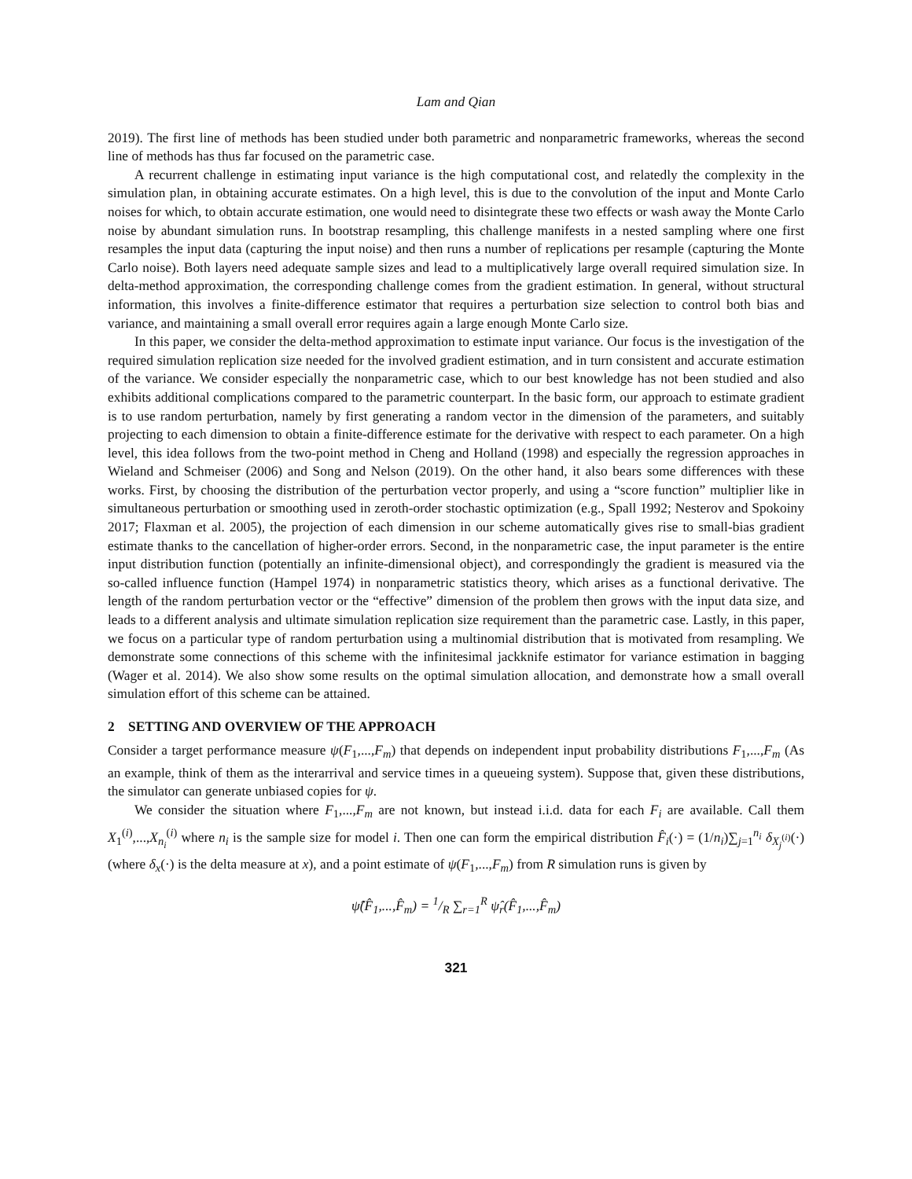Lam and Qian
2019). The first line of methods has been studied under both parametric and nonparametric frameworks, whereas the second line of methods has thus far focused on the parametric case.
A recurrent challenge in estimating input variance is the high computational cost, and relatedly the complexity in the simulation plan, in obtaining accurate estimates. On a high level, this is due to the convolution of the input and Monte Carlo noises for which, to obtain accurate estimation, one would need to disintegrate these two effects or wash away the Monte Carlo noise by abundant simulation runs. In bootstrap resampling, this challenge manifests in a nested sampling where one first resamples the input data (capturing the input noise) and then runs a number of replications per resample (capturing the Monte Carlo noise). Both layers need adequate sample sizes and lead to a multiplicatively large overall required simulation size. In delta-method approximation, the corresponding challenge comes from the gradient estimation. In general, without structural information, this involves a finite-difference estimator that requires a perturbation size selection to control both bias and variance, and maintaining a small overall error requires again a large enough Monte Carlo size.
In this paper, we consider the delta-method approximation to estimate input variance. Our focus is the investigation of the required simulation replication size needed for the involved gradient estimation, and in turn consistent and accurate estimation of the variance. We consider especially the nonparametric case, which to our best knowledge has not been studied and also exhibits additional complications compared to the parametric counterpart. In the basic form, our approach to estimate gradient is to use random perturbation, namely by first generating a random vector in the dimension of the parameters, and suitably projecting to each dimension to obtain a finite-difference estimate for the derivative with respect to each parameter. On a high level, this idea follows from the two-point method in Cheng and Holland (1998) and especially the regression approaches in Wieland and Schmeiser (2006) and Song and Nelson (2019). On the other hand, it also bears some differences with these works. First, by choosing the distribution of the perturbation vector properly, and using a “score function” multiplier like in simultaneous perturbation or smoothing used in zeroth-order stochastic optimization (e.g., Spall 1992; Nesterov and Spokoiny 2017; Flaxman et al. 2005), the projection of each dimension in our scheme automatically gives rise to small-bias gradient estimate thanks to the cancellation of higher-order errors. Second, in the nonparametric case, the input parameter is the entire input distribution function (potentially an infinite-dimensional object), and correspondingly the gradient is measured via the so-called influence function (Hampel 1974) in nonparametric statistics theory, which arises as a functional derivative. The length of the random perturbation vector or the “effective” dimension of the problem then grows with the input data size, and leads to a different analysis and ultimate simulation replication size requirement than the parametric case. Lastly, in this paper, we focus on a particular type of random perturbation using a multinomial distribution that is motivated from resampling. We demonstrate some connections of this scheme with the infinitesimal jackknife estimator for variance estimation in bagging (Wager et al. 2014). We also show some results on the optimal simulation allocation, and demonstrate how a small overall simulation effort of this scheme can be attained.
2 SETTING AND OVERVIEW OF THE APPROACH
Consider a target performance measure ψ(F<sub>1</sub>,...,F<sub>m</sub>) that depends on independent input probability distributions F<sub>1</sub>,...,F<sub>m</sub> (As an example, think of them as the interarrival and service times in a queueing system). Suppose that, given these distributions, the simulator can generate unbiased copies for ψ.
We consider the situation where F<sub>1</sub>,...,F<sub>m</sub> are not known, but instead i.i.d. data for each F<sub>i</sub> are available. Call them X<sub>1</sub><sup>(i)</sup>,...,X<sub>n<sub>i</sub></sub><sup>(i)</sup> where n<sub>i</sub> is the sample size for model i. Then one can form the empirical distribution F̂<sub>i</sub>(·) = (1/n<sub>i</sub>)∑<sub>j=1</sub><sup>n<sub>i</sub></sup> δ<sub>X<sub>j</sub><sup>(i)</sup></sub>(·) (where δ<sub>x</sub>(·) is the delta measure at x), and a point estimate of ψ(F<sub>1</sub>,...,F<sub>m</sub>) from R simulation runs is given by
ψ̂(F̂<sub>1</sub>,...,F̂<sub>m</sub>) = 1/R ∑<sub>r=1</sub><sup>R</sup> ψ̂<sub>r</sub>(F̂<sub>1</sub>,...,F̂<sub>m</sub>)
321